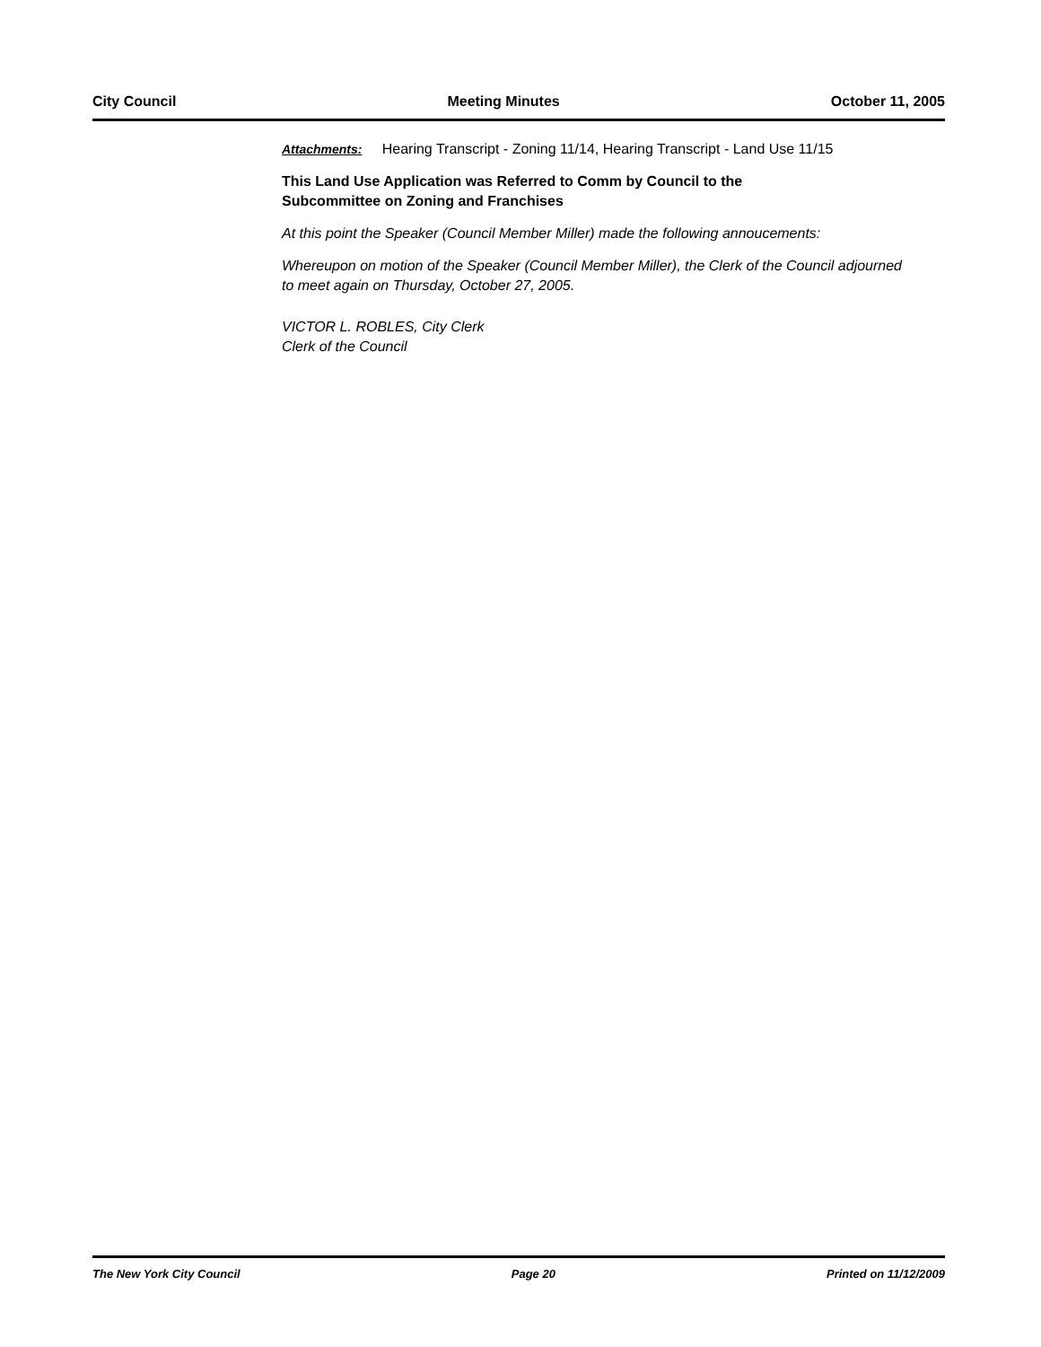City Council Meeting Minutes October 11, 2005
Attachments: Hearing Transcript - Zoning 11/14, Hearing Transcript - Land Use 11/15
This Land Use Application was Referred to Comm by Council to the
Subcommittee on Zoning and Franchises
At this point the Speaker (Council Member Miller) made the following annoucements:
Whereupon on motion of the Speaker (Council Member Miller), the Clerk of the Council adjourned to meet again on Thursday, October 27, 2005.
VICTOR L. ROBLES, City Clerk
Clerk of the Council
The New York City Council Page 20 Printed on 11/12/2009